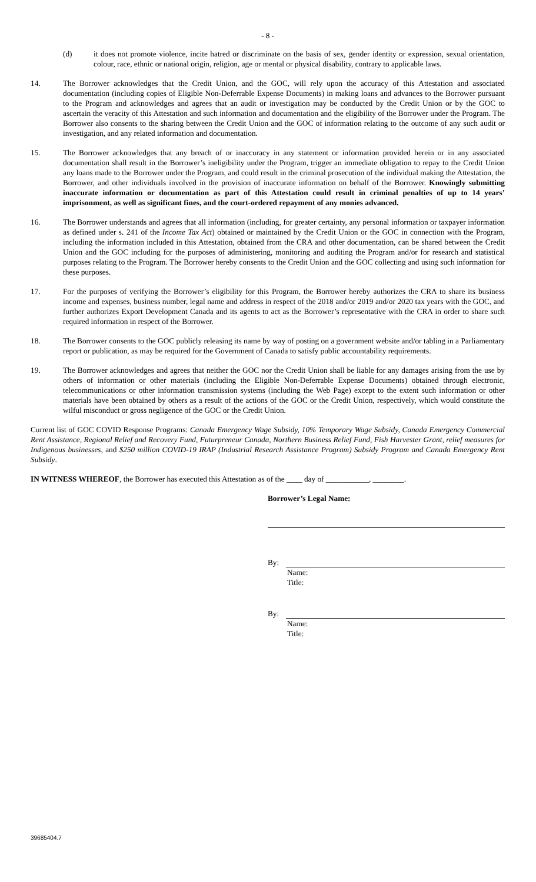- 8 -
(d) it does not promote violence, incite hatred or discriminate on the basis of sex, gender identity or expression, sexual orientation, colour, race, ethnic or national origin, religion, age or mental or physical disability, contrary to applicable laws.
14. The Borrower acknowledges that the Credit Union, and the GOC, will rely upon the accuracy of this Attestation and associated documentation (including copies of Eligible Non-Deferrable Expense Documents) in making loans and advances to the Borrower pursuant to the Program and acknowledges and agrees that an audit or investigation may be conducted by the Credit Union or by the GOC to ascertain the veracity of this Attestation and such information and documentation and the eligibility of the Borrower under the Program. The Borrower also consents to the sharing between the Credit Union and the GOC of information relating to the outcome of any such audit or investigation, and any related information and documentation.
15. The Borrower acknowledges that any breach of or inaccuracy in any statement or information provided herein or in any associated documentation shall result in the Borrower’s ineligibility under the Program, trigger an immediate obligation to repay to the Credit Union any loans made to the Borrower under the Program, and could result in the criminal prosecution of the individual making the Attestation, the Borrower, and other individuals involved in the provision of inaccurate information on behalf of the Borrower. Knowingly submitting inaccurate information or documentation as part of this Attestation could result in criminal penalties of up to 14 years’ imprisonment, as well as significant fines, and the court-ordered repayment of any monies advanced.
16. The Borrower understands and agrees that all information (including, for greater certainty, any personal information or taxpayer information as defined under s. 241 of the Income Tax Act) obtained or maintained by the Credit Union or the GOC in connection with the Program, including the information included in this Attestation, obtained from the CRA and other documentation, can be shared between the Credit Union and the GOC including for the purposes of administering, monitoring and auditing the Program and/or for research and statistical purposes relating to the Program. The Borrower hereby consents to the Credit Union and the GOC collecting and using such information for these purposes.
17. For the purposes of verifying the Borrower’s eligibility for this Program, the Borrower hereby authorizes the CRA to share its business income and expenses, business number, legal name and address in respect of the 2018 and/or 2019 and/or 2020 tax years with the GOC, and further authorizes Export Development Canada and its agents to act as the Borrower’s representative with the CRA in order to share such required information in respect of the Borrower.
18. The Borrower consents to the GOC publicly releasing its name by way of posting on a government website and/or tabling in a Parliamentary report or publication, as may be required for the Government of Canada to satisfy public accountability requirements.
19. The Borrower acknowledges and agrees that neither the GOC nor the Credit Union shall be liable for any damages arising from the use by others of information or other materials (including the Eligible Non-Deferrable Expense Documents) obtained through electronic, telecommunications or other information transmission systems (including the Web Page) except to the extent such information or other materials have been obtained by others as a result of the actions of the GOC or the Credit Union, respectively, which would constitute the wilful misconduct or gross negligence of the GOC or the Credit Union.
Current list of GOC COVID Response Programs: Canada Emergency Wage Subsidy, 10% Temporary Wage Subsidy, Canada Emergency Commercial Rent Assistance, Regional Relief and Recovery Fund, Futurpreneur Canada, Northern Business Relief Fund, Fish Harvester Grant, relief measures for Indigenous businesses, and $250 million COVID-19 IRAP (Industrial Research Assistance Program) Subsidy Program and Canada Emergency Rent Subsidy.
IN WITNESS WHEREOF, the Borrower has executed this Attestation as of the ____ day of ___________, ________.
Borrower’s Legal Name:
By:
Name:
Title:
By:
Name:
Title:
39685404.7